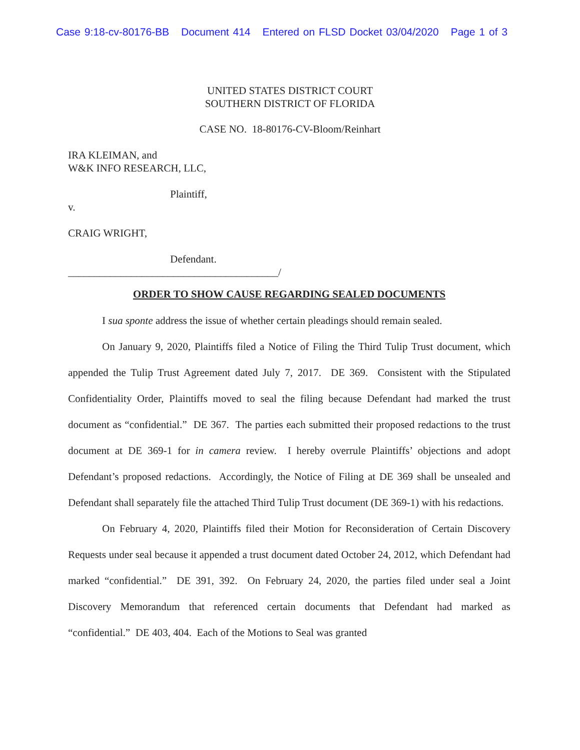Case 9:18-cv-80176-BB Document 414 Entered on FLSD Docket 03/04/2020 Page 1 of 3
UNITED STATES DISTRICT COURT
SOUTHERN DISTRICT OF FLORIDA
CASE NO. 18-80176-CV-Bloom/Reinhart
IRA KLEIMAN, and
W&K INFO RESEARCH, LLC,
Plaintiff,
v.
CRAIG WRIGHT,
Defendant.
________________________________________/
ORDER TO SHOW CAUSE REGARDING SEALED DOCUMENTS
I sua sponte address the issue of whether certain pleadings should remain sealed.
On January 9, 2020, Plaintiffs filed a Notice of Filing the Third Tulip Trust document, which appended the Tulip Trust Agreement dated July 7, 2017. DE 369. Consistent with the Stipulated Confidentiality Order, Plaintiffs moved to seal the filing because Defendant had marked the trust document as “confidential.” DE 367. The parties each submitted their proposed redactions to the trust document at DE 369-1 for in camera review. I hereby overrule Plaintiffs’ objections and adopt Defendant’s proposed redactions. Accordingly, the Notice of Filing at DE 369 shall be unsealed and Defendant shall separately file the attached Third Tulip Trust document (DE 369-1) with his redactions.
On February 4, 2020, Plaintiffs filed their Motion for Reconsideration of Certain Discovery Requests under seal because it appended a trust document dated October 24, 2012, which Defendant had marked “confidential.” DE 391, 392. On February 24, 2020, the parties filed under seal a Joint Discovery Memorandum that referenced certain documents that Defendant had marked as “confidential.” DE 403, 404. Each of the Motions to Seal was granted